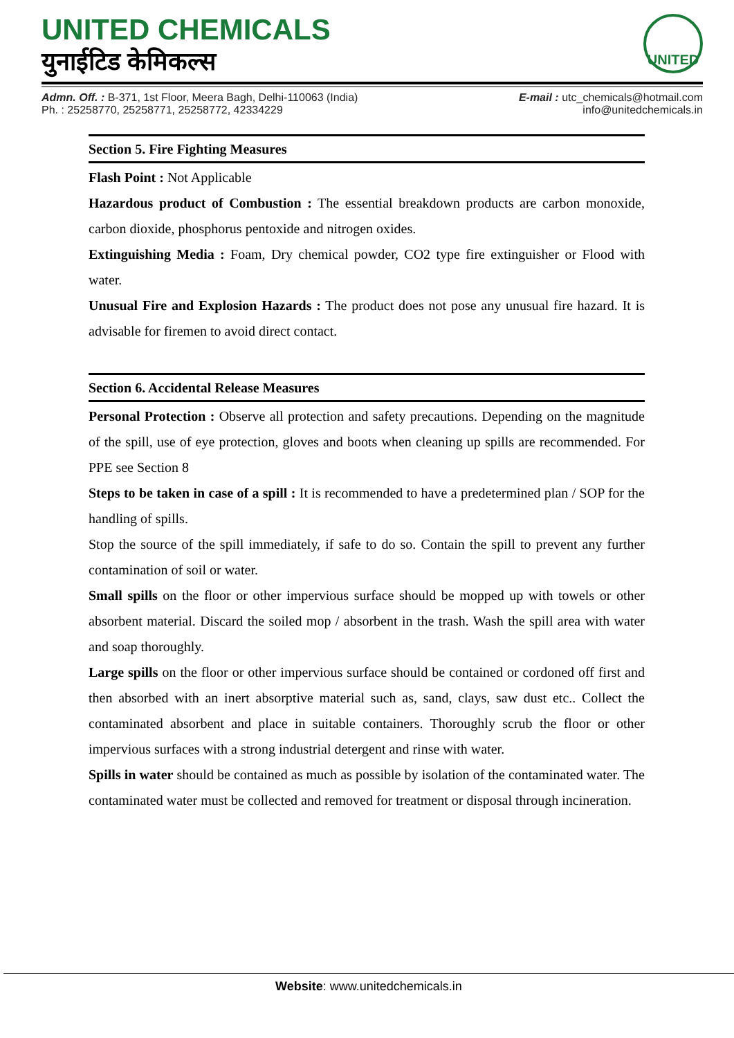UNITED CHEMICALS
युनाईटिड केमिकल्स
UNITED
Admn. Off. : B-371, 1st Floor, Meera Bagh, Delhi-110063 (India)
Ph. : 25258770, 25258771, 25258772, 42334229
E-mail : utc_chemicals@hotmail.com
info@unitedchemicals.in
Section 5. Fire Fighting Measures
Flash Point : Not Applicable
Hazardous product of Combustion : The essential breakdown products are carbon monoxide, carbon dioxide, phosphorus pentoxide and nitrogen oxides.
Extinguishing Media : Foam, Dry chemical powder, CO2 type fire extinguisher or Flood with water.
Unusual Fire and Explosion Hazards : The product does not pose any unusual fire hazard. It is advisable for firemen to avoid direct contact.
Section 6. Accidental Release Measures
Personal Protection : Observe all protection and safety precautions. Depending on the magnitude of the spill, use of eye protection, gloves and boots when cleaning up spills are recommended. For PPE see Section 8
Steps to be taken in case of a spill : It is recommended to have a predetermined plan / SOP for the handling of spills.
Stop the source of the spill immediately, if safe to do so. Contain the spill to prevent any further contamination of soil or water.
Small spills on the floor or other impervious surface should be mopped up with towels or other absorbent material. Discard the soiled mop / absorbent in the trash. Wash the spill area with water and soap thoroughly.
Large spills on the floor or other impervious surface should be contained or cordoned off first and then absorbed with an inert absorptive material such as, sand, clays, saw dust etc.. Collect the contaminated absorbent and place in suitable containers. Thoroughly scrub the floor or other impervious surfaces with a strong industrial detergent and rinse with water.
Spills in water should be contained as much as possible by isolation of the contaminated water. The contaminated water must be collected and removed for treatment or disposal through incineration.
Website: www.unitedchemicals.in